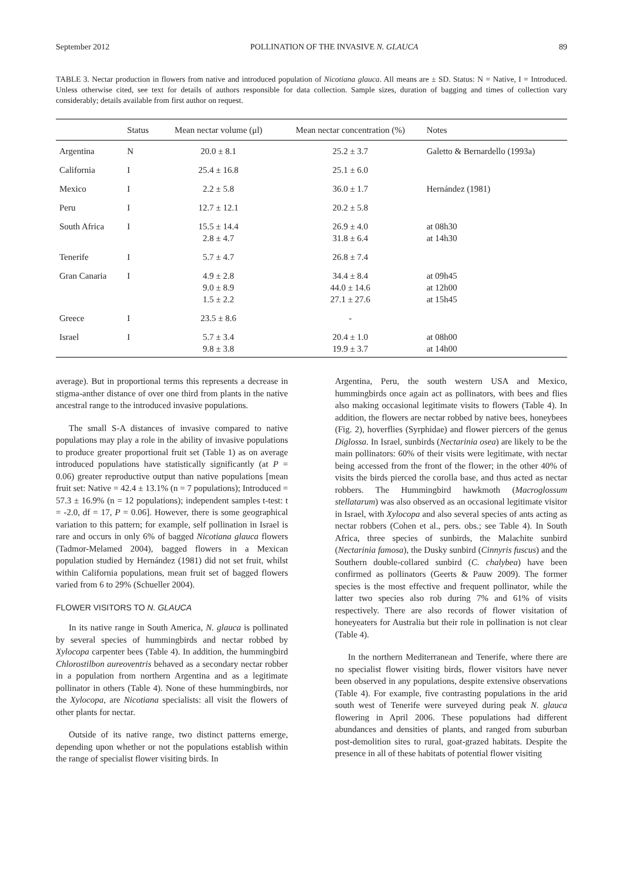September 2012 POLLINATION OF THE INVASIVE N. GLAUCA 89
TABLE 3. Nectar production in flowers from native and introduced population of Nicotiana glauca. All means are ± SD. Status: N = Native, I = Introduced. Unless otherwise cited, see text for details of authors responsible for data collection. Sample sizes, duration of bagging and times of collection vary considerably; details available from first author on request.
| | Status | Mean nectar volume (μl) | Mean nectar concentration (%) | Notes |
| --- | --- | --- | --- | --- |
| Argentina | N | 20.0 ± 8.1 | 25.2 ± 3.7 | Galetto & Bernardello (1993a) |
| California | I | 25.4 ± 16.8 | 25.1 ± 6.0 | |
| Mexico | I | 2.2 ± 5.8 | 36.0 ± 1.7 | Hernández (1981) |
| Peru | I | 12.7 ± 12.1 | 20.2 ± 5.8 | |
| South Africa | I | 15.5 ± 14.4 2.8 ± 4.7 | 26.9 ± 4.0 31.8 ± 6.4 | at 08h30 at 14h30 |
| Tenerife | I | 5.7 ± 4.7 | 26.8 ± 7.4 | |
| Gran Canaria | I | 4.9 ± 2.8 9.0 ± 8.9 1.5 ± 2.2 | 34.4 ± 8.4 44.0 ± 14.6 27.1 ± 27.6 | at 09h45 at 12h00 at 15h45 |
| Greece | I | 23.5 ± 8.6 | - | |
| Israel | I | 5.7 ± 3.4 9.8 ± 3.8 | 20.4 ± 1.0 19.9 ± 3.7 | at 08h00 at 14h00 |
average). But in proportional terms this represents a decrease in stigma-anther distance of over one third from plants in the native ancestral range to the introduced invasive populations.
The small S-A distances of invasive compared to native populations may play a role in the ability of invasive populations to produce greater proportional fruit set (Table 1) as on average introduced populations have statistically significantly (at P = 0.06) greater reproductive output than native populations [mean fruit set: Native = 42.4 ± 13.1% (n = 7 populations); Introduced = 57.3 ± 16.9% (n = 12 populations); independent samples t-test: t = -2.0, df = 17, P = 0.06]. However, there is some geographical variation to this pattern; for example, self pollination in Israel is rare and occurs in only 6% of bagged Nicotiana glauca flowers (Tadmor-Melamed 2004), bagged flowers in a Mexican population studied by Hernández (1981) did not set fruit, whilst within California populations, mean fruit set of bagged flowers varied from 6 to 29% (Schueller 2004).
FLOWER VISITORS TO N. GLAUCA
In its native range in South America, N. glauca is pollinated by several species of hummingbirds and nectar robbed by Xylocopa carpenter bees (Table 4). In addition, the hummingbird Chlorostilbon aureoventris behaved as a secondary nectar robber in a population from northern Argentina and as a legitimate pollinator in others (Table 4). None of these hummingbirds, nor the Xylocopa, are Nicotiana specialists: all visit the flowers of other plants for nectar.
Outside of its native range, two distinct patterns emerge, depending upon whether or not the populations establish within the range of specialist flower visiting birds. In
Argentina, Peru, the south western USA and Mexico, hummingbirds once again act as pollinators, with bees and flies also making occasional legitimate visits to flowers (Table 4). In addition, the flowers are nectar robbed by native bees, honeybees (Fig. 2), hoverflies (Syrphidae) and flower piercers of the genus Diglossa. In Israel, sunbirds (Nectarinia osea) are likely to be the main pollinators: 60% of their visits were legitimate, with nectar being accessed from the front of the flower; in the other 40% of visits the birds pierced the corolla base, and thus acted as nectar robbers. The Hummingbird hawkmoth (Macroglossum stellatarum) was also observed as an occasional legitimate visitor in Israel, with Xylocopa and also several species of ants acting as nectar robbers (Cohen et al., pers. obs.; see Table 4). In South Africa, three species of sunbirds, the Malachite sunbird (Nectarinia famosa), the Dusky sunbird (Cinnyris fuscus) and the Southern double-collared sunbird (C. chalybea) have been confirmed as pollinators (Geerts & Pauw 2009). The former species is the most effective and frequent pollinator, while the latter two species also rob during 7% and 61% of visits respectively. There are also records of flower visitation of honeyeaters for Australia but their role in pollination is not clear (Table 4).
In the northern Mediterranean and Tenerife, where there are no specialist flower visiting birds, flower visitors have never been observed in any populations, despite extensive observations (Table 4). For example, five contrasting populations in the arid south west of Tenerife were surveyed during peak N. glauca flowering in April 2006. These populations had different abundances and densities of plants, and ranged from suburban post-demolition sites to rural, goat-grazed habitats. Despite the presence in all of these habitats of potential flower visiting